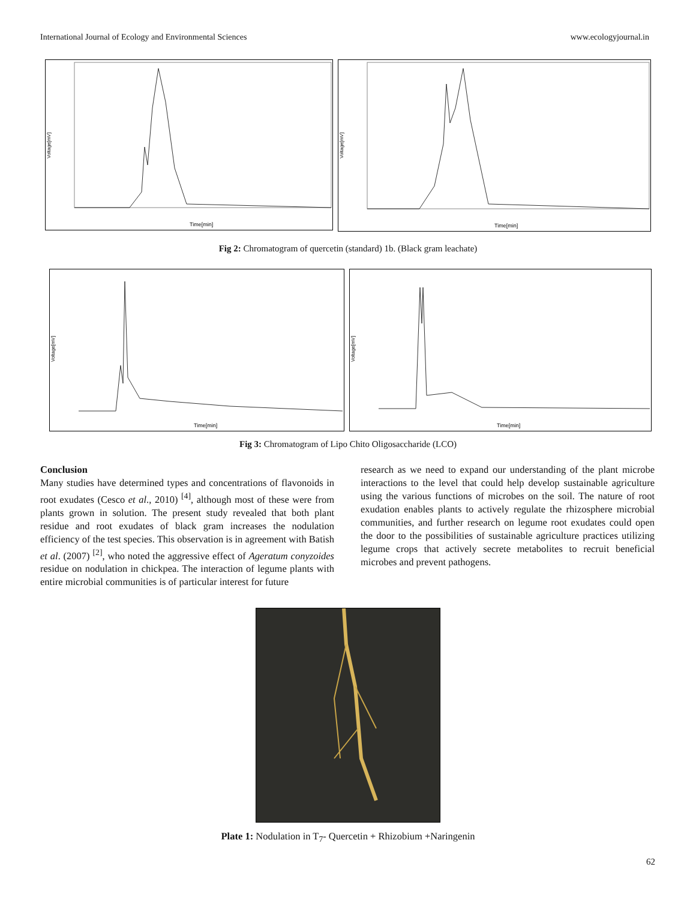International Journal of Ecology and Environmental Sciences www.ecologyjournal.in
Voltage[mV]
Time[min]
Voltage[mV]
Time[min]
Fig 2: Chromatogram of quercetin (standard) 1b. (Black gram leachate)
Voltage[mV]
Time[min]
Voltage[mV]
Time[min]
Fig 3: Chromatogram of Lipo Chito Oligosaccharide (LCO)
Conclusion
Many studies have determined types and concentrations of flavonoids in root exudates (Cesco et al., 2010) <sup>[4]</sup>, although most of these were from plants grown in solution. The present study revealed that both plant residue and root exudates of black gram increases the nodulation efficiency of the test species. This observation is in agreement with Batish et al. (2007) <sup>[2]</sup>, who noted the aggressive effect of Ageratum conyzoides residue on nodulation in chickpea. The interaction of legume plants with entire microbial communities is of particular interest for future
research as we need to expand our understanding of the plant microbe interactions to the level that could help develop sustainable agriculture using the various functions of microbes on the soil. The nature of root exudation enables plants to actively regulate the rhizosphere microbial communities, and further research on legume root exudates could open the door to the possibilities of sustainable agriculture practices utilizing legume crops that actively secrete metabolites to recruit beneficial microbes and prevent pathogens.
Plate 1: Nodulation in T<sub>7</sub>- Quercetin + Rhizobium +Naringenin
62